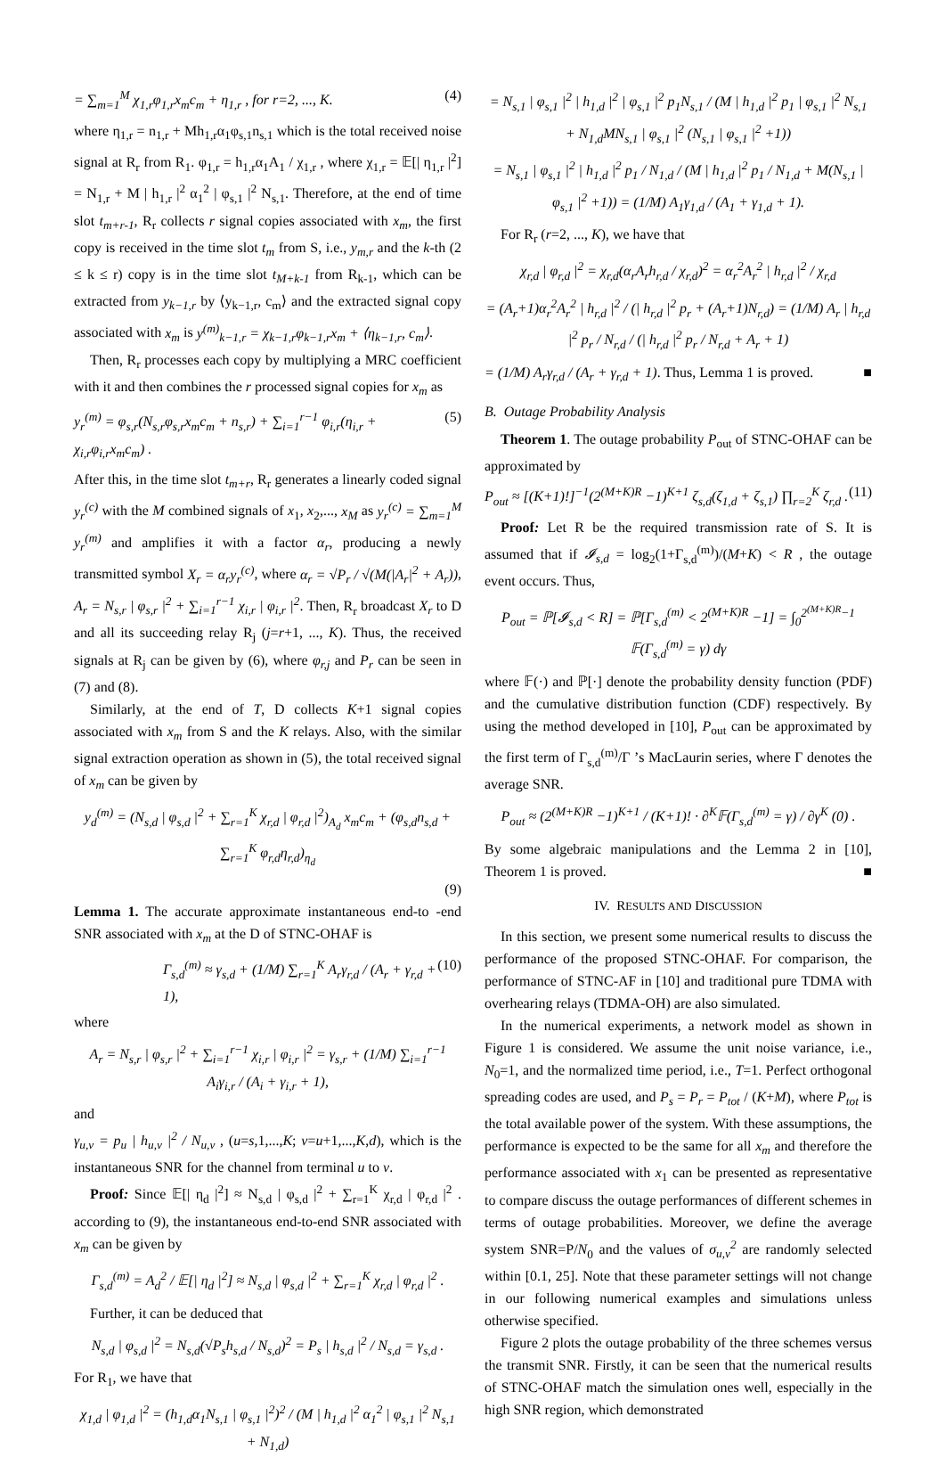= ∑<sub>m=1</sub><sup>M</sup> χ<sub>1,r</sub>φ<sub>1,r</sub>x<sub>m</sub>c<sub>m</sub> + η<sub>1,r</sub> , for r=2, ..., K. (4)
where η<sub>1,r</sub> = n<sub>1,r</sub> + Mh<sub>1,r</sub>α<sub>1</sub>φ<sub>s,1</sub>n<sub>s,1</sub> which is the total received noise signal at R<sub>r</sub> from R<sub>1</sub>. φ<sub>1,r</sub> = h<sub>1,r</sub>α<sub>1</sub>A<sub>1</sub> / χ<sub>1,r</sub> , where χ<sub>1,r</sub> = 𝔼[| η<sub>1,r</sub> |<sup>2</sup>] = N<sub>1,r</sub> + M | h<sub>1,r</sub> |<sup>2</sup> α<sub>1</sub><sup>2</sup> | φ<sub>s,1</sub> |<sup>2</sup> N<sub>s,1</sub>. Therefore, at the end of time slot t<sub>m+r-1</sub>, R<sub>r</sub> collects r signal copies associated with x<sub>m</sub>, the first copy is received in the time slot t<sub>m</sub> from S, i.e., y<sub>m,r</sub> and the k-th (2 ≤ k ≤ r) copy is in the time slot t<sub>M+k-1</sub> from R<sub>k-1</sub>, which can be extracted from y<sub>k−1,r</sub> by ⟨y<sub>k−1,r</sub>, c<sub>m</sub>⟩ and the extracted signal copy associated with x<sub>m</sub> is y<sup>(m)</sup><sub>k−1,r</sub> = χ<sub>k−1,r</sub>φ<sub>k−1,r</sub>x<sub>m</sub> + ⟨η<sub>k−1,r</sub>, c<sub>m</sub>⟩.
Then, R<sub>r</sub> processes each copy by multiplying a MRC coefficient with it and then combines the r processed signal copies for x<sub>m</sub> as
y<sub>r</sub><sup>(m)</sup> = φ<sub>s,r</sub>(N<sub>s,r</sub>φ<sub>s,r</sub>x<sub>m</sub>c<sub>m</sub> + n<sub>s,r</sub>) + ∑<sub>i=1</sub><sup>r−1</sup> φ<sub>i,r</sub>(η<sub>i,r</sub> + χ<sub>i,r</sub>φ<sub>i,r</sub>x<sub>m</sub>c<sub>m</sub>) . (5)
After this, in the time slot t<sub>m+r</sub>, R<sub>r</sub> generates a linearly coded signal y<sub>r</sub><sup>(c)</sup> with the M combined signals of x<sub>1</sub>, x<sub>2</sub>,..., x<sub>M</sub> as y<sub>r</sub><sup>(c)</sup> = ∑<sub>m=1</sub><sup>M</sup> y<sub>r</sub><sup>(m)</sup> and amplifies it with a factor α<sub>r</sub>, producing a newly transmitted symbol X<sub>r</sub> = α<sub>r</sub>y<sub>r</sub><sup>(c)</sup>, where α<sub>r</sub> = √P<sub>r</sub> / √(M(|A<sub>r</sub>|<sup>2</sup> + A<sub>r</sub>)), A<sub>r</sub> = N<sub>s,r</sub> | φ<sub>s,r</sub> |<sup>2</sup> + ∑<sub>i=1</sub><sup>r−1</sup> χ<sub>i,r</sub> | φ<sub>i,r</sub> |<sup>2</sup>. Then, R<sub>r</sub> broadcast X<sub>r</sub> to D and all its succeeding relay R<sub>j</sub> (j=r+1, ..., K). Thus, the received signals at R<sub>j</sub> can be given by (6), where φ<sub>r,j</sub> and P<sub>r</sub> can be seen in (7) and (8).
Similarly, at the end of T, D collects K+1 signal copies associated with x<sub>m</sub> from S and the K relays. Also, with the similar signal extraction operation as shown in (5), the total received signal of x<sub>m</sub> can be given by
y<sub>d</sub><sup>(m)</sup> = (N<sub>s,d</sub> | φ<sub>s,d</sub> |<sup>2</sup> + ∑<sub>r=1</sub><sup>K</sup> χ<sub>r,d</sub> | φ<sub>r,d</sub> |<sup>2</sup>)<sub>A<sub>d</sub></sub> x<sub>m</sub>c<sub>m</sub> + (φ<sub>s,d</sub>n<sub>s,d</sub> + ∑<sub>r=1</sub><sup>K</sup> φ<sub>r,d</sub>η<sub>r,d</sub>)<sub>η<sub>d</sub></sub>
(9)
Lemma 1. The accurate approximate instantaneous end-to -end SNR associated with x<sub>m</sub> at the D of STNC-OHAF is
Γ<sub>s,d</sub><sup>(m)</sup> ≈ γ<sub>s,d</sub> + (1/M) ∑<sub>r=1</sub><sup>K</sup> A<sub>r</sub>γ<sub>r,d</sub> / (A<sub>r</sub> + γ<sub>r,d</sub> + 1), (10)
where
A<sub>r</sub> = N<sub>s,r</sub> | φ<sub>s,r</sub> |<sup>2</sup> + ∑<sub>i=1</sub><sup>r−1</sup> χ<sub>i,r</sub> | φ<sub>i,r</sub> |<sup>2</sup> = γ<sub>s,r</sub> + (1/M) ∑<sub>i=1</sub><sup>r−1</sup> A<sub>i</sub>γ<sub>i,r</sub> / (A<sub>i</sub> + γ<sub>i,r</sub> + 1),
and
γ<sub>u,v</sub> = p<sub>u</sub> | h<sub>u,v</sub> |<sup>2</sup> / N<sub>u,v</sub> , (u=s,1,...,K; v=u+1,...,K,d), which is the instantaneous SNR for the channel from terminal u to v.
Proof: Since 𝔼[| η<sub>d</sub> |<sup>2</sup>] ≈ N<sub>s,d</sub> | φ<sub>s,d</sub> |<sup>2</sup> + ∑<sub>r=1</sub><sup>K</sup> χ<sub>r,d</sub> | φ<sub>r,d</sub> |<sup>2</sup> . according to (9), the instantaneous end-to-end SNR associated with x<sub>m</sub> can be given by
Γ<sub>s,d</sub><sup>(m)</sup> = A<sub>d</sub><sup>2</sup> / 𝔼[| η<sub>d</sub> |<sup>2</sup>] ≈ N<sub>s,d</sub> | φ<sub>s,d</sub> |<sup>2</sup> + ∑<sub>r=1</sub><sup>K</sup> χ<sub>r,d</sub> | φ<sub>r,d</sub> |<sup>2</sup> .
Further, it can be deduced that
N<sub>s,d</sub> | φ<sub>s,d</sub> |<sup>2</sup> = N<sub>s,d</sub>(√P<sub>s</sub>h<sub>s,d</sub> / N<sub>s,d</sub>)<sup>2</sup> = P<sub>s</sub> | h<sub>s,d</sub> |<sup>2</sup> / N<sub>s,d</sub> = γ<sub>s,d</sub> .
For R<sub>1</sub>, we have that
χ<sub>1,d</sub> | φ<sub>1,d</sub> |<sup>2</sup> = (h<sub>1,d</sub>α<sub>1</sub>N<sub>s,1</sub> | φ<sub>s,1</sub> |<sup>2</sup>)<sup>2</sup> / (M | h<sub>1,d</sub> |<sup>2</sup> α<sub>1</sub><sup>2</sup> | φ<sub>s,1</sub> |<sup>2</sup> N<sub>s,1</sub> + N<sub>1,d</sub>)
= N<sub>s,1</sub> | φ<sub>s,1</sub> |<sup>2</sup> | h<sub>1,d</sub> |<sup>2</sup> | φ<sub>s,1</sub> |<sup>2</sup> p<sub>1</sub>N<sub>s,1</sub> / (M | h<sub>1,d</sub> |<sup>2</sup> p<sub>1</sub> | φ<sub>s,1</sub> |<sup>2</sup> N<sub>s,1</sub> + N<sub>1,d</sub>MN<sub>s,1</sub> | φ<sub>s,1</sub> |<sup>2</sup> (N<sub>s,1</sub> | φ<sub>s,1</sub> |<sup>2</sup> +1))
= N<sub>s,1</sub> | φ<sub>s,1</sub> |<sup>2</sup> | h<sub>1,d</sub> |<sup>2</sup> p<sub>1</sub> / N<sub>1,d</sub> / (M | h<sub>1,d</sub> |<sup>2</sup> p<sub>1</sub> / N<sub>1,d</sub> + M(N<sub>s,1</sub> | φ<sub>s,1</sub> |<sup>2</sup> +1)) = (1/M) A<sub>1</sub>γ<sub>1,d</sub> / (A<sub>1</sub> + γ<sub>1,d</sub> + 1).
For R<sub>r</sub> (r=2, ..., K), we have that
χ<sub>r,d</sub> | φ<sub>r,d</sub> |<sup>2</sup> = χ<sub>r,d</sub>(α<sub>r</sub>A<sub>r</sub>h<sub>r,d</sub> / χ<sub>r,d</sub>)<sup>2</sup> = α<sub>r</sub><sup>2</sup>A<sub>r</sub><sup>2</sup> | h<sub>r,d</sub> |<sup>2</sup> / χ<sub>r,d</sub>
= (A<sub>r</sub>+1)α<sub>r</sub><sup>2</sup>A<sub>r</sub><sup>2</sup> | h<sub>r,d</sub> |<sup>2</sup> / (| h<sub>r,d</sub> |<sup>2</sup> p<sub>r</sub> + (A<sub>r</sub>+1)N<sub>r,d</sub>) = (1/M) A<sub>r</sub> | h<sub>r,d</sub> |<sup>2</sup> p<sub>r</sub> / N<sub>r,d</sub> / (| h<sub>r,d</sub> |<sup>2</sup> p<sub>r</sub> / N<sub>r,d</sub> + A<sub>r</sub> + 1)
= (1/M) A<sub>r</sub>γ<sub>r,d</sub> / (A<sub>r</sub> + γ<sub>r,d</sub> + 1). Thus, Lemma 1 is proved. ■
B. Outage Probability Analysis
Theorem 1. The outage probability P<sub>out</sub> of STNC-OHAF can be approximated by
P<sub>out</sub> ≈ [(K+1)!]<sup>−1</sup>(2<sup>(M+K)R</sup> −1)<sup>K+1</sup> ζ<sub>s,d</sub>(ζ<sub>1,d</sub> + ζ<sub>s,1</sub>) ∏<sub>r=2</sub><sup>K</sup> ζ<sub>r,d</sub> . (11)
Proof: Let R be the required transmission rate of S. It is assumed that if 𝓘<sub>s,d</sub> = log<sub>2</sub>(1+Γ<sub>s,d</sub><sup>(m)</sup>)/(M+K) < R , the outage event occurs. Thus,
P<sub>out</sub> = ℙ[𝓘<sub>s,d</sub> < R] = ℙ[Γ<sub>s,d</sub><sup>(m)</sup> < 2<sup>(M+K)R</sup> −1] = ∫<sub>0</sub><sup>2<sup>(M+K)R</sup>−1</sup> 𝔽(Γ<sub>s,d</sub><sup>(m)</sup> = γ) dγ
where 𝔽(·) and ℙ[·] denote the probability density function (PDF) and the cumulative distribution function (CDF) respectively. By using the method developed in [10], P<sub>out</sub> can be approximated by the first term of Γ<sub>s,d</sub><sup>(m)</sup>/Γ ’s MacLaurin series, where Γ denotes the average SNR.
P<sub>out</sub> ≈ (2<sup>(M+K)R</sup> −1)<sup>K+1</sup> / (K+1)! · ∂<sup>K</sup>𝔽(Γ<sub>s,d</sub><sup>(m)</sup> = γ) / ∂γ<sup>K</sup> (0) .
By some algebraic manipulations and the Lemma 2 in [10], Theorem 1 is proved. ■
IV. RESULTS AND DISCUSSION
In this section, we present some numerical results to discuss the performance of the proposed STNC-OHAF. For comparison, the performance of STNC-AF in [10] and traditional pure TDMA with overhearing relays (TDMA-OH) are also simulated.
In the numerical experiments, a network model as shown in Figure 1 is considered. We assume the unit noise variance, i.e., N<sub>0</sub>=1, and the normalized time period, i.e., T=1. Perfect orthogonal spreading codes are used, and P<sub>s</sub> = P<sub>r</sub> = P<sub>tot</sub> / (K+M), where P<sub>tot</sub> is the total available power of the system. With these assumptions, the performance is expected to be the same for all x<sub>m</sub> and therefore the performance associated with x<sub>1</sub> can be presented as representative to compare discuss the outage performances of different schemes in terms of outage probabilities. Moreover, we define the average system SNR=P/N<sub>0</sub> and the values of σ<sub>u,v</sub><sup>2</sup> are randomly selected within [0.1, 25]. Note that these parameter settings will not change in our following numerical examples and simulations unless otherwise specified.
Figure 2 plots the outage probability of the three schemes versus the transmit SNR. Firstly, it can be seen that the numerical results of STNC-OHAF match the simulation ones well, especially in the high SNR region, which demonstrated